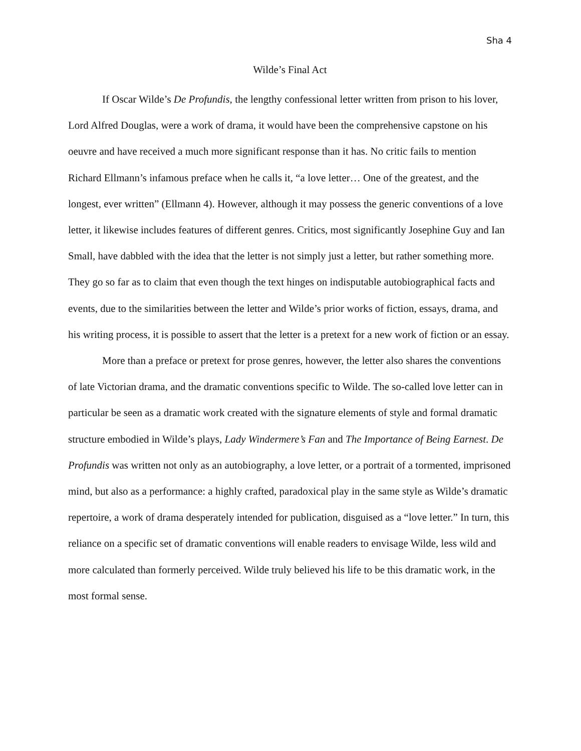Sha 4
Wilde’s Final Act
If Oscar Wilde’s De Profundis, the lengthy confessional letter written from prison to his lover, Lord Alfred Douglas, were a work of drama, it would have been the comprehensive capstone on his oeuvre and have received a much more significant response than it has. No critic fails to mention Richard Ellmann’s infamous preface when he calls it, “a love letter… One of the greatest, and the longest, ever written” (Ellmann 4). However, although it may possess the generic conventions of a love letter, it likewise includes features of different genres. Critics, most significantly Josephine Guy and Ian Small, have dabbled with the idea that the letter is not simply just a letter, but rather something more. They go so far as to claim that even though the text hinges on indisputable autobiographical facts and events, due to the similarities between the letter and Wilde’s prior works of fiction, essays, drama, and his writing process, it is possible to assert that the letter is a pretext for a new work of fiction or an essay.
More than a preface or pretext for prose genres, however, the letter also shares the conventions of late Victorian drama, and the dramatic conventions specific to Wilde. The so-called love letter can in particular be seen as a dramatic work created with the signature elements of style and formal dramatic structure embodied in Wilde’s plays, Lady Windermere’s Fan and The Importance of Being Earnest. De Profundis was written not only as an autobiography, a love letter, or a portrait of a tormented, imprisoned mind, but also as a performance: a highly crafted, paradoxical play in the same style as Wilde’s dramatic repertoire, a work of drama desperately intended for publication, disguised as a “love letter.” In turn, this reliance on a specific set of dramatic conventions will enable readers to envisage Wilde, less wild and more calculated than formerly perceived. Wilde truly believed his life to be this dramatic work, in the most formal sense.